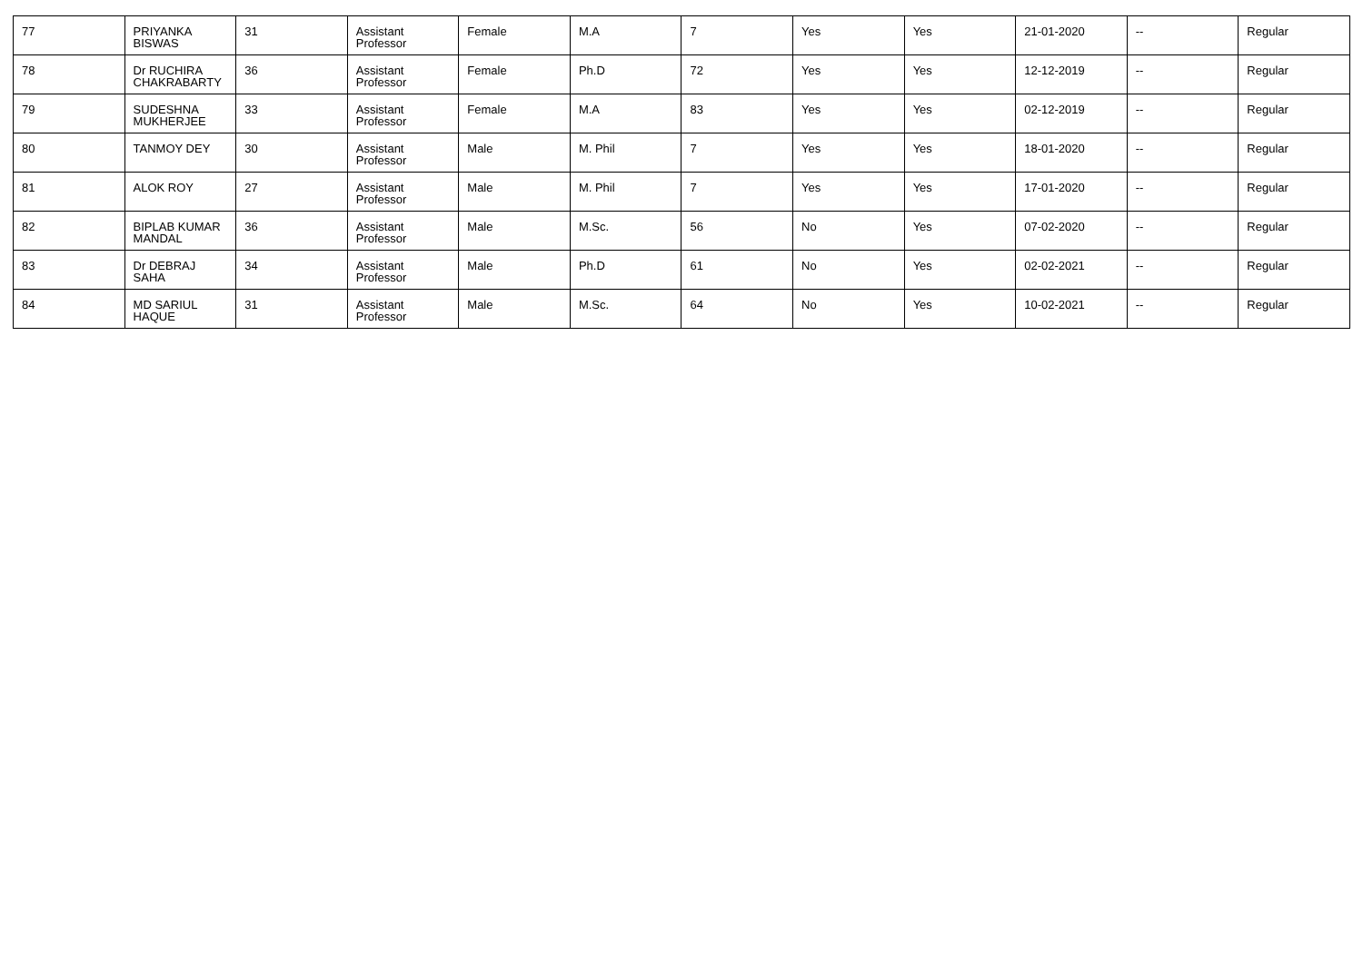| 77 | PRIYANKA BISWAS | 31 | Assistant Professor | Female | M.A | 7 | Yes | Yes | 21-01-2020 | -- | Regular |
| 78 | Dr RUCHIRA CHAKRABARTY | 36 | Assistant Professor | Female | Ph.D | 72 | Yes | Yes | 12-12-2019 | -- | Regular |
| 79 | SUDESHNA MUKHERJEE | 33 | Assistant Professor | Female | M.A | 83 | Yes | Yes | 02-12-2019 | -- | Regular |
| 80 | TANMOY DEY | 30 | Assistant Professor | Male | M. Phil | 7 | Yes | Yes | 18-01-2020 | -- | Regular |
| 81 | ALOK ROY | 27 | Assistant Professor | Male | M. Phil | 7 | Yes | Yes | 17-01-2020 | -- | Regular |
| 82 | BIPLAB KUMAR MANDAL | 36 | Assistant Professor | Male | M.Sc. | 56 | No | Yes | 07-02-2020 | -- | Regular |
| 83 | Dr DEBRAJ SAHA | 34 | Assistant Professor | Male | Ph.D | 61 | No | Yes | 02-02-2021 | -- | Regular |
| 84 | MD SARIUL HAQUE | 31 | Assistant Professor | Male | M.Sc. | 64 | No | Yes | 10-02-2021 | -- | Regular |